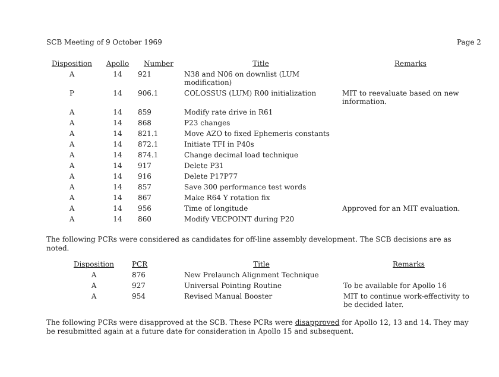SCB Meeting of 9 October 1969 Page 2
| Disposition | Apollo | Number | Title | Remarks |
| --- | --- | --- | --- | --- |
| A | 14 | 921 | N38 and N06 on downlist (LUM modification) | |
| P | 14 | 906.1 | COLOSSUS (LUM) R00 initialization | MIT to reevaluate based on new information. |
| A | 14 | 859 | Modify rate drive in R61 | |
| A | 14 | 868 | P23 changes | |
| A | 14 | 821.1 | Move AZO to fixed Ephemeris constants | |
| A | 14 | 872.1 | Initiate TFI in P40s | |
| A | 14 | 874.1 | Change decimal load technique | |
| A | 14 | 917 | Delete P31 | |
| A | 14 | 916 | Delete P17P77 | |
| A | 14 | 857 | Save 300 performance test words | |
| A | 14 | 867 | Make R64 Y rotation fix | |
| A | 14 | 956 | Time of longitude | Approved for an MIT evaluation. |
| A | 14 | 860 | Modify VECPOINT during P20 | |
The following PCRs were considered as candidates for off-line assembly development. The SCB decisions are as noted.
| Disposition | PCR | Title | Remarks |
| --- | --- | --- | --- |
| A | 876 | New Prelaunch Alignment Technique | |
| A | 927 | Universal Pointing Routine | To be available for Apollo 16 |
| A | 954 | Revised Manual Booster | MIT to continue work-effectivity to be decided later. |
The following PCRs were disapproved at the SCB. These PCRs were disapproved for Apollo 12, 13 and 14. They may be resubmitted again at a future date for consideration in Apollo 15 and subsequent.